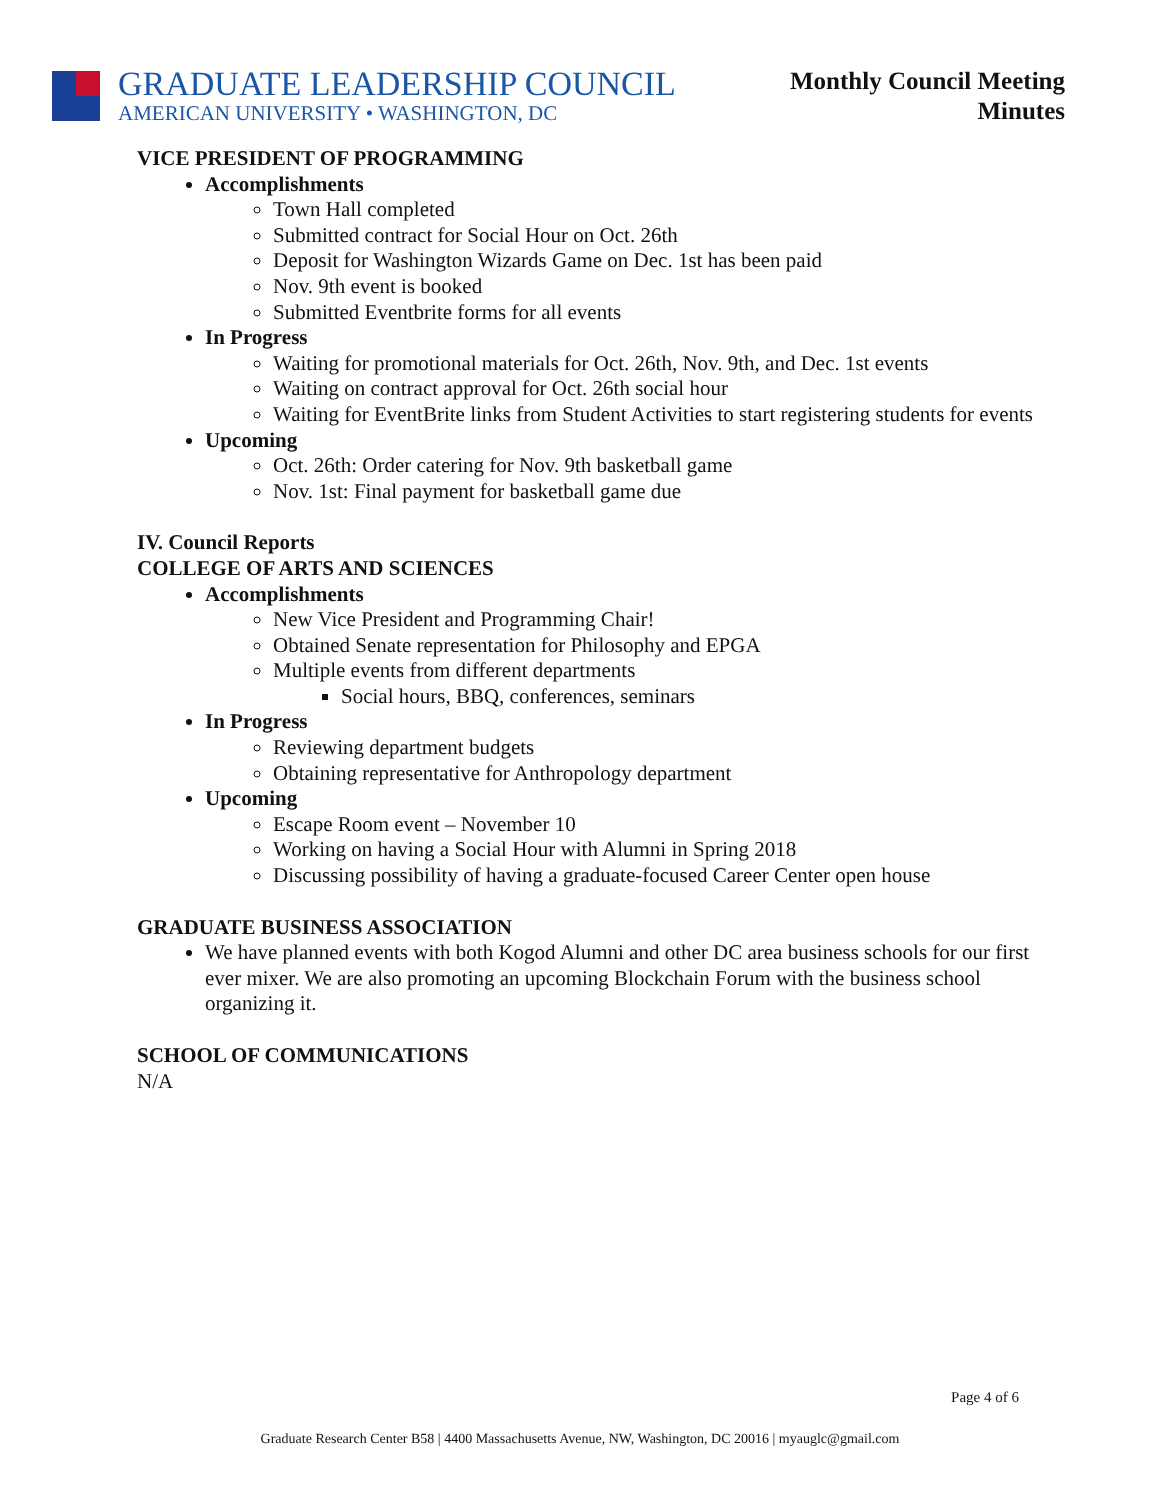GRADUATE LEADERSHIP COUNCIL
AMERICAN UNIVERSITY • WASHINGTON, DC
Monthly Council Meeting
Minutes
VICE PRESIDENT OF PROGRAMMING
Accomplishments
Town Hall completed
Submitted contract for Social Hour on Oct. 26th
Deposit for Washington Wizards Game on Dec. 1st has been paid
Nov. 9th event is booked
Submitted Eventbrite forms for all events
In Progress
Waiting for promotional materials for Oct. 26th, Nov. 9th, and Dec. 1st events
Waiting on contract approval for Oct. 26th social hour
Waiting for EventBrite links from Student Activities to start registering students for events
Upcoming
Oct. 26th: Order catering for Nov. 9th basketball game
Nov. 1st: Final payment for basketball game due
IV. Council Reports
COLLEGE OF ARTS AND SCIENCES
Accomplishments
New Vice President and Programming Chair!
Obtained Senate representation for Philosophy and EPGA
Multiple events from different departments
Social hours, BBQ, conferences, seminars
In Progress
Reviewing department budgets
Obtaining representative for Anthropology department
Upcoming
Escape Room event – November 10
Working on having a Social Hour with Alumni in Spring 2018
Discussing possibility of having a graduate-focused Career Center open house
GRADUATE BUSINESS ASSOCIATION
We have planned events with both Kogod Alumni and other DC area business schools for our first ever mixer. We are also promoting an upcoming Blockchain Forum with the business school organizing it.
SCHOOL OF COMMUNICATIONS
N/A
Page 4 of 6
Graduate Research Center B58 | 4400 Massachusetts Avenue, NW, Washington, DC 20016 | myauglc@gmail.com